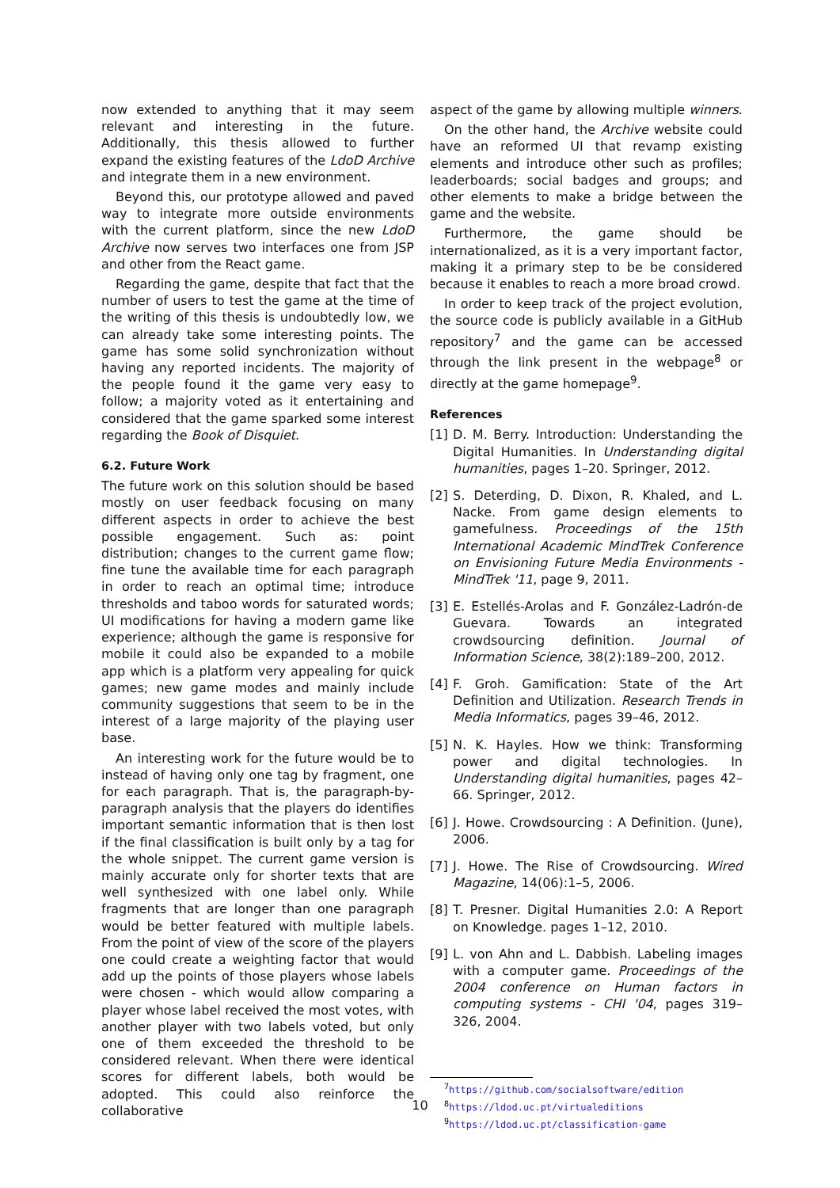now extended to anything that it may seem relevant and interesting in the future. Additionally, this thesis allowed to further expand the existing features of the LdoD Archive and integrate them in a new environment.
Beyond this, our prototype allowed and paved way to integrate more outside environments with the current platform, since the new LdoD Archive now serves two interfaces one from JSP and other from the React game.
Regarding the game, despite that fact that the number of users to test the game at the time of the writing of this thesis is undoubtedly low, we can already take some interesting points. The game has some solid synchronization without having any reported incidents. The majority of the people found it the game very easy to follow; a majority voted as it entertaining and considered that the game sparked some interest regarding the Book of Disquiet.
6.2. Future Work
The future work on this solution should be based mostly on user feedback focusing on many different aspects in order to achieve the best possible engagement. Such as: point distribution; changes to the current game flow; fine tune the available time for each paragraph in order to reach an optimal time; introduce thresholds and taboo words for saturated words; UI modifications for having a modern game like experience; although the game is responsive for mobile it could also be expanded to a mobile app which is a platform very appealing for quick games; new game modes and mainly include community suggestions that seem to be in the interest of a large majority of the playing user base.
An interesting work for the future would be to instead of having only one tag by fragment, one for each paragraph. That is, the paragraph-by-paragraph analysis that the players do identifies important semantic information that is then lost if the final classification is built only by a tag for the whole snippet. The current game version is mainly accurate only for shorter texts that are well synthesized with one label only. While fragments that are longer than one paragraph would be better featured with multiple labels. From the point of view of the score of the players one could create a weighting factor that would add up the points of those players whose labels were chosen - which would allow comparing a player whose label received the most votes, with another player with two labels voted, but only one of them exceeded the threshold to be considered relevant. When there were identical scores for different labels, both would be adopted. This could also reinforce the collaborative
aspect of the game by allowing multiple winners.
On the other hand, the Archive website could have an reformed UI that revamp existing elements and introduce other such as profiles; leaderboards; social badges and groups; and other elements to make a bridge between the game and the website.
Furthermore, the game should be internationalized, as it is a very important factor, making it a primary step to be be considered because it enables to reach a more broad crowd.
In order to keep track of the project evolution, the source code is publicly available in a GitHub repository<sup>7</sup> and the game can be accessed through the link present in the webpage<sup>8</sup> or directly at the game homepage<sup>9</sup>.
References
[1] D. M. Berry. Introduction: Understanding the Digital Humanities. In Understanding digital humanities, pages 1–20. Springer, 2012.
[2] S. Deterding, D. Dixon, R. Khaled, and L. Nacke. From game design elements to gamefulness. Proceedings of the 15th International Academic MindTrek Conference on Envisioning Future Media Environments - MindTrek '11, page 9, 2011.
[3] E. Estellés-Arolas and F. González-Ladrón-de Guevara. Towards an integrated crowdsourcing definition. Journal of Information Science, 38(2):189–200, 2012.
[4] F. Groh. Gamification: State of the Art Definition and Utilization. Research Trends in Media Informatics, pages 39–46, 2012.
[5] N. K. Hayles. How we think: Transforming power and digital technologies. In Understanding digital humanities, pages 42–66. Springer, 2012.
[6] J. Howe. Crowdsourcing : A Definition. (June), 2006.
[7] J. Howe. The Rise of Crowdsourcing. Wired Magazine, 14(06):1–5, 2006.
[8] T. Presner. Digital Humanities 2.0: A Report on Knowledge. pages 1–12, 2010.
[9] L. von Ahn and L. Dabbish. Labeling images with a computer game. Proceedings of the 2004 conference on Human factors in computing systems - CHI '04, pages 319–326, 2004.
<sup>7</sup> https://github.com/socialsoftware/edition
<sup>8</sup> https://ldod.uc.pt/virtualeditions
<sup>9</sup> https://ldod.uc.pt/classification-game
10